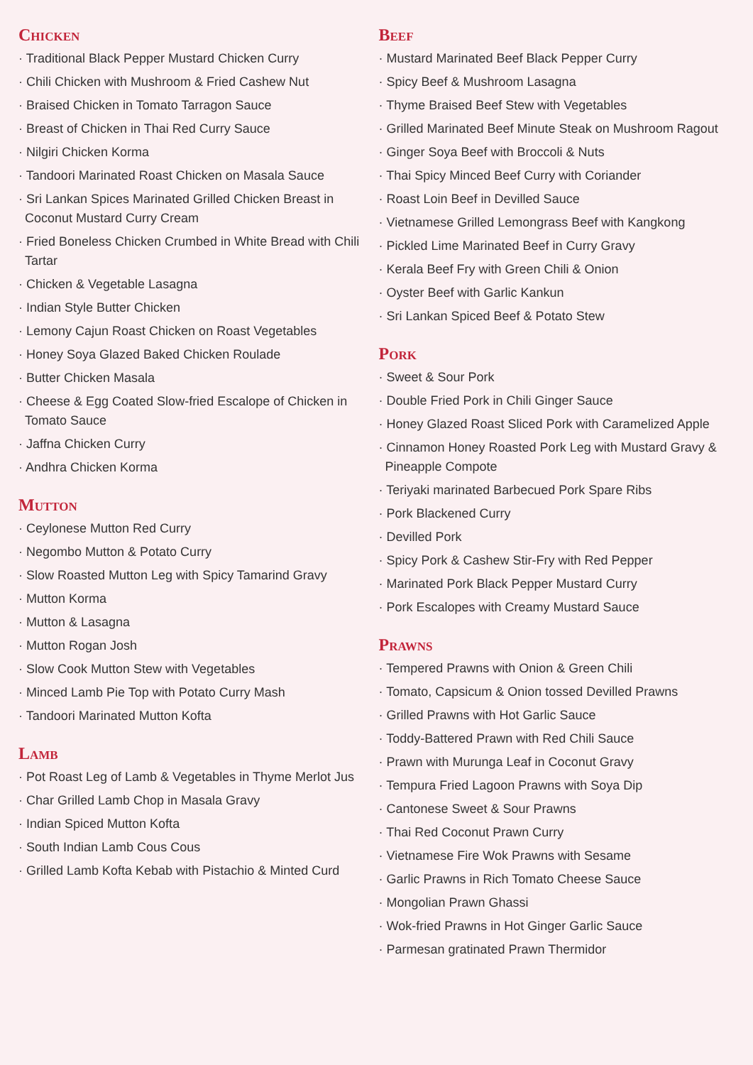Chicken
· Traditional Black Pepper Mustard Chicken Curry
· Chili Chicken with Mushroom & Fried Cashew Nut
· Braised Chicken in Tomato Tarragon Sauce
· Breast of Chicken in Thai Red Curry Sauce
· Nilgiri Chicken Korma
· Tandoori Marinated Roast Chicken on Masala Sauce
· Sri Lankan Spices Marinated Grilled Chicken Breast in Coconut Mustard Curry Cream
· Fried Boneless Chicken Crumbed in White Bread with Chili Tartar
· Chicken & Vegetable Lasagna
· Indian Style Butter Chicken
· Lemony Cajun Roast Chicken on Roast Vegetables
· Honey Soya Glazed Baked Chicken Roulade
· Butter Chicken Masala
· Cheese & Egg Coated Slow-fried Escalope of Chicken in Tomato Sauce
· Jaffna Chicken Curry
· Andhra Chicken Korma
Mutton
· Ceylonese Mutton Red Curry
· Negombo Mutton & Potato Curry
· Slow Roasted Mutton Leg with Spicy Tamarind Gravy
· Mutton Korma
· Mutton & Lasagna
· Mutton Rogan Josh
· Slow Cook Mutton Stew with Vegetables
· Minced Lamb Pie Top with Potato Curry Mash
· Tandoori Marinated Mutton Kofta
Lamb
· Pot Roast Leg of Lamb & Vegetables in Thyme Merlot Jus
· Char Grilled Lamb Chop in Masala Gravy
· Indian Spiced Mutton Kofta
· South Indian Lamb Cous Cous
· Grilled Lamb Kofta Kebab with Pistachio & Minted Curd
Beef
· Mustard Marinated Beef Black Pepper Curry
· Spicy Beef & Mushroom Lasagna
· Thyme Braised Beef Stew with Vegetables
· Grilled Marinated Beef Minute Steak on Mushroom Ragout
· Ginger Soya Beef with Broccoli & Nuts
· Thai Spicy Minced Beef Curry with Coriander
· Roast Loin Beef in Devilled Sauce
· Vietnamese Grilled Lemongrass Beef with Kangkong
· Pickled Lime Marinated Beef in Curry Gravy
· Kerala Beef Fry with Green Chili & Onion
· Oyster Beef with Garlic Kankun
· Sri Lankan Spiced Beef & Potato Stew
Pork
· Sweet & Sour Pork
· Double Fried Pork in Chili Ginger Sauce
· Honey Glazed Roast Sliced Pork with Caramelized Apple
· Cinnamon Honey Roasted Pork Leg with Mustard Gravy & Pineapple Compote
· Teriyaki marinated Barbecued Pork Spare Ribs
· Pork Blackened Curry
· Devilled Pork
· Spicy Pork & Cashew Stir-Fry with Red Pepper
· Marinated Pork Black Pepper Mustard Curry
· Pork Escalopes with Creamy Mustard Sauce
Prawns
· Tempered Prawns with Onion & Green Chili
· Tomato, Capsicum & Onion tossed Devilled Prawns
· Grilled Prawns with Hot Garlic Sauce
· Toddy-Battered Prawn with Red Chili Sauce
· Prawn with Murunga Leaf in Coconut Gravy
· Tempura Fried Lagoon Prawns with Soya Dip
· Cantonese Sweet & Sour Prawns
· Thai Red Coconut Prawn Curry
· Vietnamese Fire Wok Prawns with Sesame
· Garlic Prawns in Rich Tomato Cheese Sauce
· Mongolian Prawn Ghassi
· Wok-fried Prawns in Hot Ginger Garlic Sauce
· Parmesan gratinated Prawn Thermidor